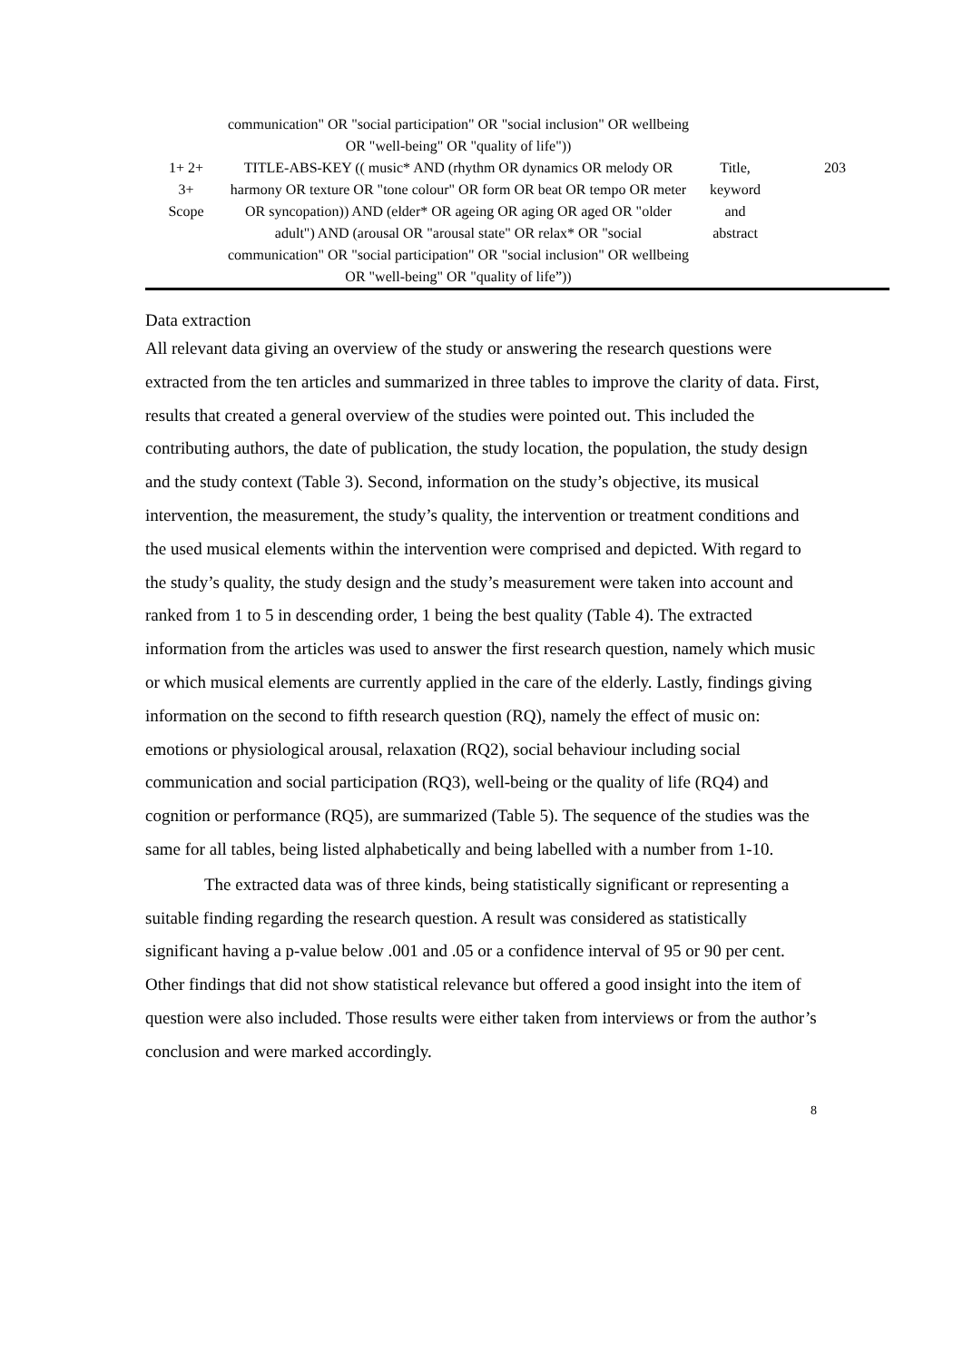| | communication" OR "social participation" OR "social inclusion" OR wellbeing OR "well-being" OR "quality of life")) | | |
| 1+ 2+ 3+ Scope | TITLE-ABS-KEY (( music* AND (rhythm OR dynamics OR melody OR harmony OR texture OR "tone colour" OR form OR beat OR tempo OR meter OR syncopation)) AND (elder* OR ageing OR aging OR aged OR "older adult") AND (arousal OR "arousal state" OR relax* OR "social communication" OR "social participation" OR "social inclusion" OR wellbeing OR "well-being" OR "quality of life”)) | Title, keyword and abstract | 203 |
Data extraction
All relevant data giving an overview of the study or answering the research questions were extracted from the ten articles and summarized in three tables to improve the clarity of data. First, results that created a general overview of the studies were pointed out. This included the contributing authors, the date of publication, the study location, the population, the study design and the study context (Table 3). Second, information on the study’s objective, its musical intervention, the measurement, the study’s quality, the intervention or treatment conditions and the used musical elements within the intervention were comprised and depicted. With regard to the study’s quality, the study design and the study’s measurement were taken into account and ranked from 1 to 5 in descending order, 1 being the best quality (Table 4). The extracted information from the articles was used to answer the first research question, namely which music or which musical elements are currently applied in the care of the elderly. Lastly, findings giving information on the second to fifth research question (RQ), namely the effect of music on: emotions or physiological arousal, relaxation (RQ2), social behaviour including social communication and social participation (RQ3), well-being or the quality of life (RQ4) and cognition or performance (RQ5), are summarized (Table 5). The sequence of the studies was the same for all tables, being listed alphabetically and being labelled with a number from 1-10.
The extracted data was of three kinds, being statistically significant or representing a suitable finding regarding the research question. A result was considered as statistically significant having a p-value below .001 and .05 or a confidence interval of 95 or 90 per cent. Other findings that did not show statistical relevance but offered a good insight into the item of question were also included. Those results were either taken from interviews or from the author’s conclusion and were marked accordingly.
8